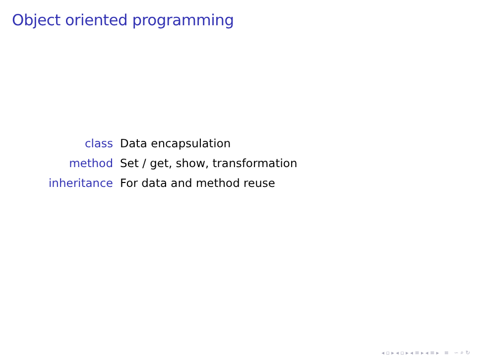Object oriented programming
class
Data encapsulation
method
Set / get, show, transformation
inheritance
For data and method reuse
◂ ▫ ▸ ◂ ▫ ▸ ◂ ≡ ▸ ◂ ≡ ▸ ≡ ∽ ⌕ ↻